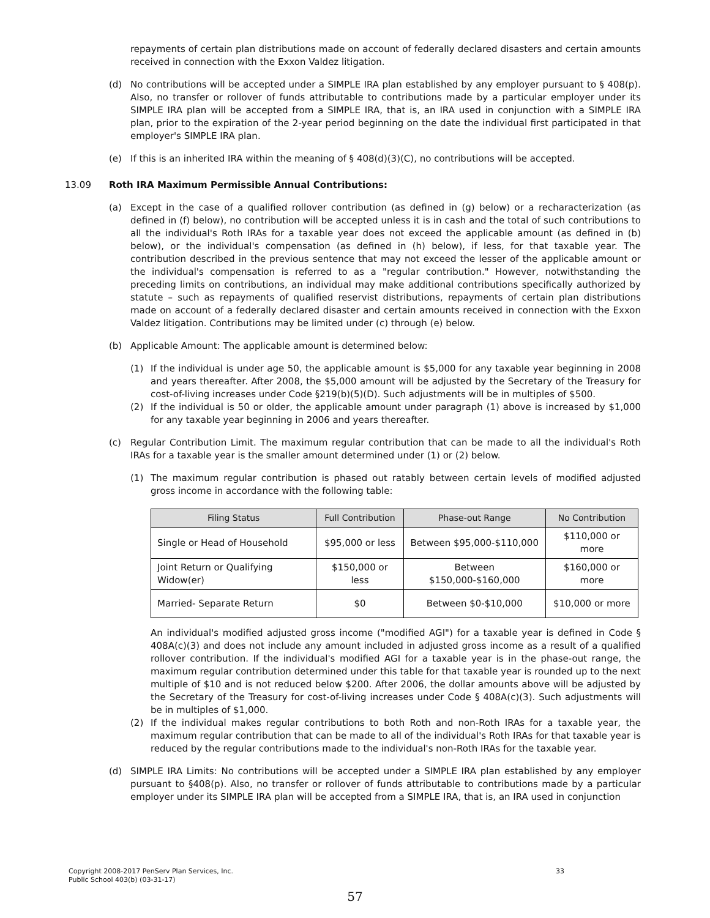repayments of certain plan distributions made on account of federally declared disasters and certain amounts received in connection with the Exxon Valdez litigation.
(d) No contributions will be accepted under a SIMPLE IRA plan established by any employer pursuant to § 408(p). Also, no transfer or rollover of funds attributable to contributions made by a particular employer under its SIMPLE IRA plan will be accepted from a SIMPLE IRA, that is, an IRA used in conjunction with a SIMPLE IRA plan, prior to the expiration of the 2-year period beginning on the date the individual first participated in that employer's SIMPLE IRA plan.
(e) If this is an inherited IRA within the meaning of § 408(d)(3)(C), no contributions will be accepted.
13.09 Roth IRA Maximum Permissible Annual Contributions:
(a) Except in the case of a qualified rollover contribution (as defined in (g) below) or a recharacterization (as defined in (f) below), no contribution will be accepted unless it is in cash and the total of such contributions to all the individual's Roth IRAs for a taxable year does not exceed the applicable amount (as defined in (b) below), or the individual's compensation (as defined in (h) below), if less, for that taxable year. The contribution described in the previous sentence that may not exceed the lesser of the applicable amount or the individual's compensation is referred to as a "regular contribution." However, notwithstanding the preceding limits on contributions, an individual may make additional contributions specifically authorized by statute – such as repayments of qualified reservist distributions, repayments of certain plan distributions made on account of a federally declared disaster and certain amounts received in connection with the Exxon Valdez litigation. Contributions may be limited under (c) through (e) below.
(b) Applicable Amount: The applicable amount is determined below:
(1) If the individual is under age 50, the applicable amount is $5,000 for any taxable year beginning in 2008 and years thereafter. After 2008, the $5,000 amount will be adjusted by the Secretary of the Treasury for cost-of-living increases under Code §219(b)(5)(D). Such adjustments will be in multiples of $500.
(2) If the individual is 50 or older, the applicable amount under paragraph (1) above is increased by $1,000 for any taxable year beginning in 2006 and years thereafter.
(c) Regular Contribution Limit. The maximum regular contribution that can be made to all the individual's Roth IRAs for a taxable year is the smaller amount determined under (1) or (2) below.
(1) The maximum regular contribution is phased out ratably between certain levels of modified adjusted gross income in accordance with the following table:
| Filing Status | Full Contribution | Phase-out Range | No Contribution |
| --- | --- | --- | --- |
| Single or Head of Household | $95,000 or less | Between $95,000-$110,000 | $110,000 or more |
| Joint Return or Qualifying Widow(er) | $150,000 or less | Between $150,000-$160,000 | $160,000 or more |
| Married- Separate Return | $0 | Between $0-$10,000 | $10,000 or more |
An individual's modified adjusted gross income ("modified AGI") for a taxable year is defined in Code § 408A(c)(3) and does not include any amount included in adjusted gross income as a result of a qualified rollover contribution. If the individual's modified AGI for a taxable year is in the phase-out range, the maximum regular contribution determined under this table for that taxable year is rounded up to the next multiple of $10 and is not reduced below $200. After 2006, the dollar amounts above will be adjusted by the Secretary of the Treasury for cost-of-living increases under Code § 408A(c)(3). Such adjustments will be in multiples of $1,000.
(2) If the individual makes regular contributions to both Roth and non-Roth IRAs for a taxable year, the maximum regular contribution that can be made to all of the individual's Roth IRAs for that taxable year is reduced by the regular contributions made to the individual's non-Roth IRAs for the taxable year.
(d) SIMPLE IRA Limits: No contributions will be accepted under a SIMPLE IRA plan established by any employer pursuant to §408(p). Also, no transfer or rollover of funds attributable to contributions made by a particular employer under its SIMPLE IRA plan will be accepted from a SIMPLE IRA, that is, an IRA used in conjunction
Copyright 2008-2017 PenServ Plan Services, Inc. 33
Public School 403(b) (03-31-17)
57